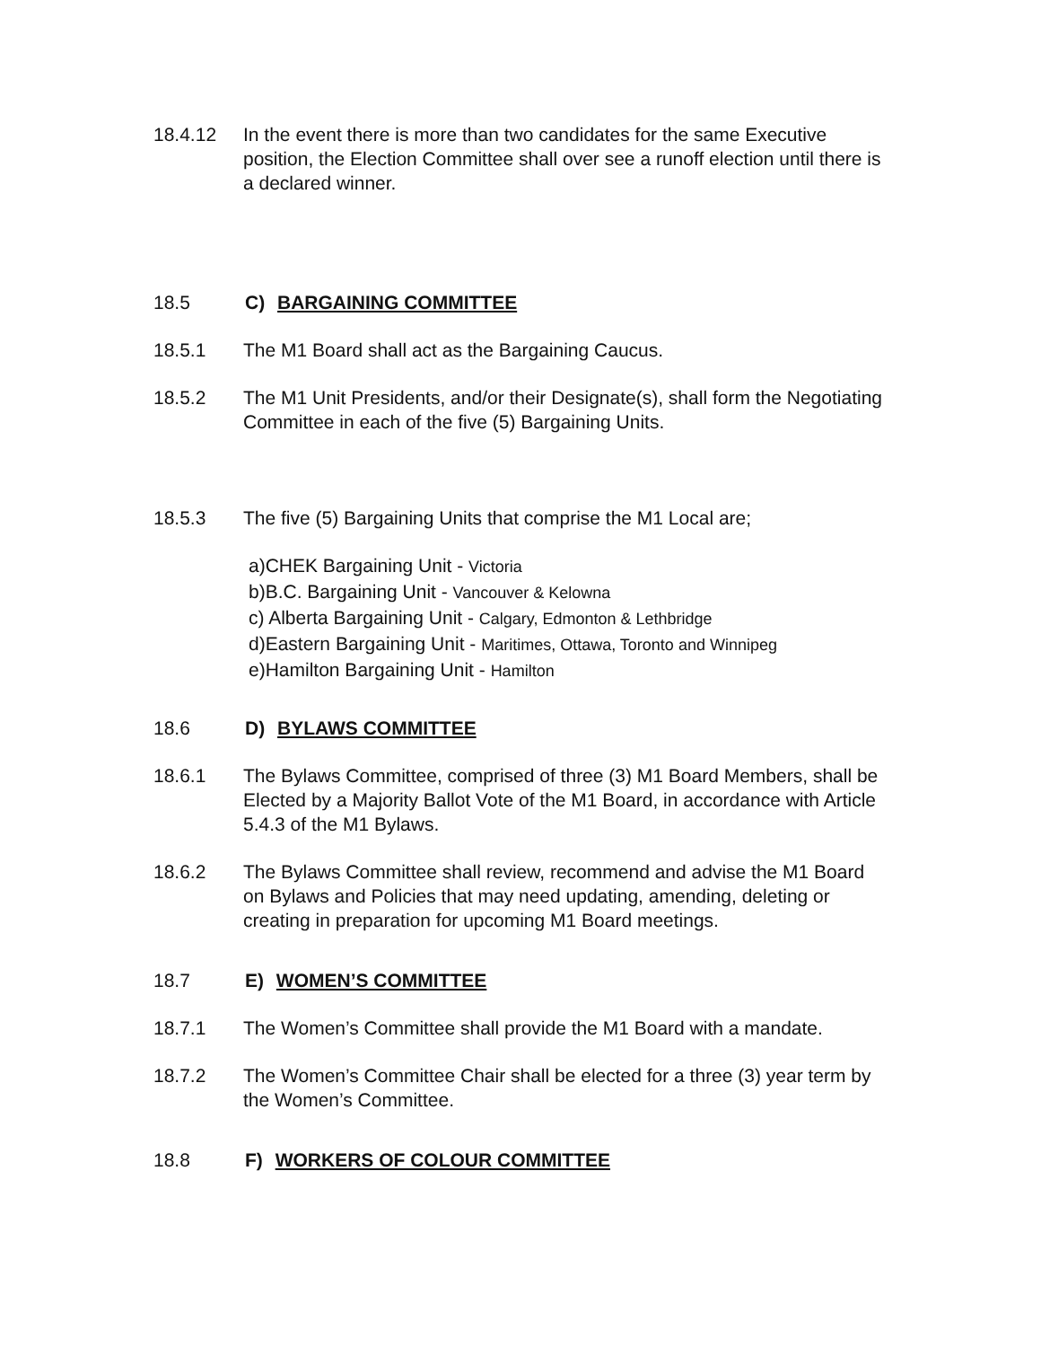18.4.12 In the event there is more than two candidates for the same Executive position, the Election Committee shall over see a runoff election until there is a declared winner.
18.5 C) BARGAINING COMMITTEE
18.5.1 The M1 Board shall act as the Bargaining Caucus.
18.5.2 The M1 Unit Presidents, and/or their Designate(s), shall form the Negotiating Committee in each of the five (5) Bargaining Units.
18.5.3 The five (5) Bargaining Units that comprise the M1 Local are;
a)CHEK Bargaining Unit - Victoria
b)B.C. Bargaining Unit - Vancouver & Kelowna
c) Alberta Bargaining Unit - Calgary, Edmonton & Lethbridge
d)Eastern Bargaining Unit - Maritimes, Ottawa, Toronto and Winnipeg
e)Hamilton Bargaining Unit - Hamilton
18.6 D) BYLAWS COMMITTEE
18.6.1 The Bylaws Committee, comprised of three (3) M1 Board Members, shall be Elected by a Majority Ballot Vote of the M1 Board, in accordance with Article 5.4.3 of the M1 Bylaws.
18.6.2 The Bylaws Committee shall review, recommend and advise the M1 Board on Bylaws and Policies that may need updating, amending, deleting or creating in preparation for upcoming M1 Board meetings.
18.7 E) WOMEN’S COMMITTEE
18.7.1 The Women’s Committee shall provide the M1 Board with a mandate.
18.7.2 The Women’s Committee Chair shall be elected for a three (3) year term by the Women’s Committee.
18.8 F) WORKERS OF COLOUR COMMITTEE